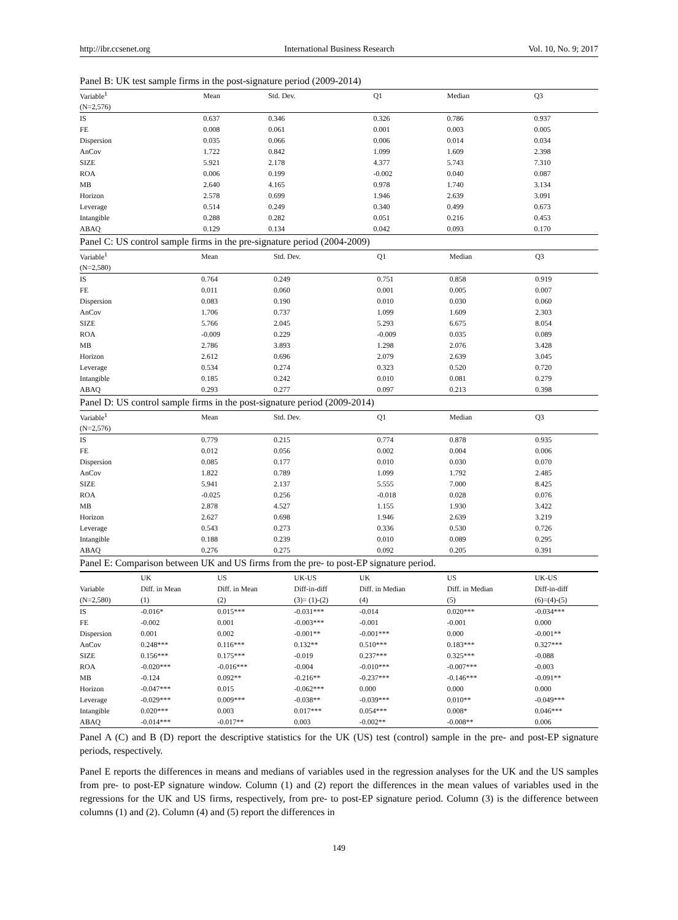http://ibr.ccsenet.org International Business Research Vol. 10, No. 9; 2017
Panel B: UK test sample firms in the post-signature period (2009-2014)
| Variable<sup>1</sup> | Mean | Std. Dev. | Q1 | Median | Q3 |
| --- | --- | --- | --- | --- | --- |
| (N=2,576) | | | | | |
| IS | 0.637 | 0.346 | 0.326 | 0.786 | 0.937 |
| FE | 0.008 | 0.061 | 0.001 | 0.003 | 0.005 |
| Dispersion | 0.035 | 0.066 | 0.006 | 0.014 | 0.034 |
| AnCov | 1.722 | 0.842 | 1.099 | 1.609 | 2.398 |
| SIZE | 5.921 | 2.178 | 4.377 | 5.743 | 7.310 |
| ROA | 0.006 | 0.199 | -0.002 | 0.040 | 0.087 |
| MB | 2.640 | 4.165 | 0.978 | 1.740 | 3.134 |
| Horizon | 2.578 | 0.699 | 1.946 | 2.639 | 3.091 |
| Leverage | 0.514 | 0.249 | 0.340 | 0.499 | 0.673 |
| Intangible | 0.288 | 0.282 | 0.051 | 0.216 | 0.453 |
| ABAQ | 0.129 | 0.134 | 0.042 | 0.093 | 0.170 |
Panel C: US control sample firms in the pre-signature period (2004-2009)
| Variable<sup>1</sup> | Mean | Std. Dev. | Q1 | Median | Q3 |
| --- | --- | --- | --- | --- | --- |
| (N=2,580) | | | | | |
| IS | 0.764 | 0.249 | 0.751 | 0.858 | 0.919 |
| FE | 0.011 | 0.060 | 0.001 | 0.005 | 0.007 |
| Dispersion | 0.083 | 0.190 | 0.010 | 0.030 | 0.060 |
| AnCov | 1.706 | 0.737 | 1.099 | 1.609 | 2.303 |
| SIZE | 5.766 | 2.045 | 5.293 | 6.675 | 8.054 |
| ROA | -0.009 | 0.229 | -0.009 | 0.035 | 0.089 |
| MB | 2.786 | 3.893 | 1.298 | 2.076 | 3.428 |
| Horizon | 2.612 | 0.696 | 2.079 | 2.639 | 3.045 |
| Leverage | 0.534 | 0.274 | 0.323 | 0.520 | 0.720 |
| Intangible | 0.185 | 0.242 | 0.010 | 0.081 | 0.279 |
| ABAQ | 0.293 | 0.277 | 0.097 | 0.213 | 0.398 |
Panel D: US control sample firms in the post-signature period (2009-2014)
| Variable<sup>1</sup> | Mean | Std. Dev. | Q1 | Median | Q3 |
| --- | --- | --- | --- | --- | --- |
| (N=2,576) | | | | | |
| IS | 0.779 | 0.215 | 0.774 | 0.878 | 0.935 |
| FE | 0.012 | 0.056 | 0.002 | 0.004 | 0.006 |
| Dispersion | 0.085 | 0.177 | 0.010 | 0.030 | 0.070 |
| AnCov | 1.822 | 0.789 | 1.099 | 1.792 | 2.485 |
| SIZE | 5.941 | 2.137 | 5.555 | 7.000 | 8.425 |
| ROA | -0.025 | 0.256 | -0.018 | 0.028 | 0.076 |
| MB | 2.878 | 4.527 | 1.155 | 1.930 | 3.422 |
| Horizon | 2.627 | 0.698 | 1.946 | 2.639 | 3.219 |
| Leverage | 0.543 | 0.273 | 0.336 | 0.530 | 0.726 |
| Intangible | 0.188 | 0.239 | 0.010 | 0.089 | 0.295 |
| ABAQ | 0.276 | 0.275 | 0.092 | 0.205 | 0.391 |
Panel E: Comparison between UK and US firms from the pre- to post-EP signature period.
| | UK | US | UK-US | UK | US | UK-US |
| Variable | Diff. in Mean | Diff. in Mean | Diff-in-diff | Diff. in Median | Diff. in Median | Diff-in-diff |
| (N=2,580) | (1) | (2) | (3)= (1)-(2) | (4) | (5) | (6)=(4)-(5) |
| IS | -0.016* | 0.015*** | -0.031*** | -0.014 | 0.020*** | -0.034*** |
| FE | -0.002 | 0.001 | -0.003*** | -0.001 | -0.001 | 0.000 |
| Dispersion | 0.001 | 0.002 | -0.001** | -0.001*** | 0.000 | -0.001** |
| AnCov | 0.248*** | 0.116*** | 0.132** | 0.510*** | 0.183*** | 0.327*** |
| SIZE | 0.156*** | 0.175*** | -0.019 | 0.237*** | 0.325*** | -0.088 |
| ROA | -0.020*** | -0.016*** | -0.004 | -0.010*** | -0.007*** | -0.003 |
| MB | -0.124 | 0.092** | -0.216** | -0.237*** | -0.146*** | -0.091** |
| Horizon | -0.047*** | 0.015 | -0.062*** | 0.000 | 0.000 | 0.000 |
| Leverage | -0.029*** | 0.009*** | -0.038** | -0.039*** | 0.010** | -0.049*** |
| Intangible | 0.020*** | 0.003 | 0.017*** | 0.054*** | 0.008* | 0.046*** |
| ABAQ | -0.014*** | -0.017** | 0.003 | -0.002** | -0.008** | 0.006 |
Panel A (C) and B (D) report the descriptive statistics for the UK (US) test (control) sample in the pre- and post-EP signature periods, respectively.
Panel E reports the differences in means and medians of variables used in the regression analyses for the UK and the US samples from pre- to post-EP signature window. Column (1) and (2) report the differences in the mean values of variables used in the regressions for the UK and US firms, respectively, from pre- to post-EP signature period. Column (3) is the difference between columns (1) and (2). Column (4) and (5) report the differences in
149